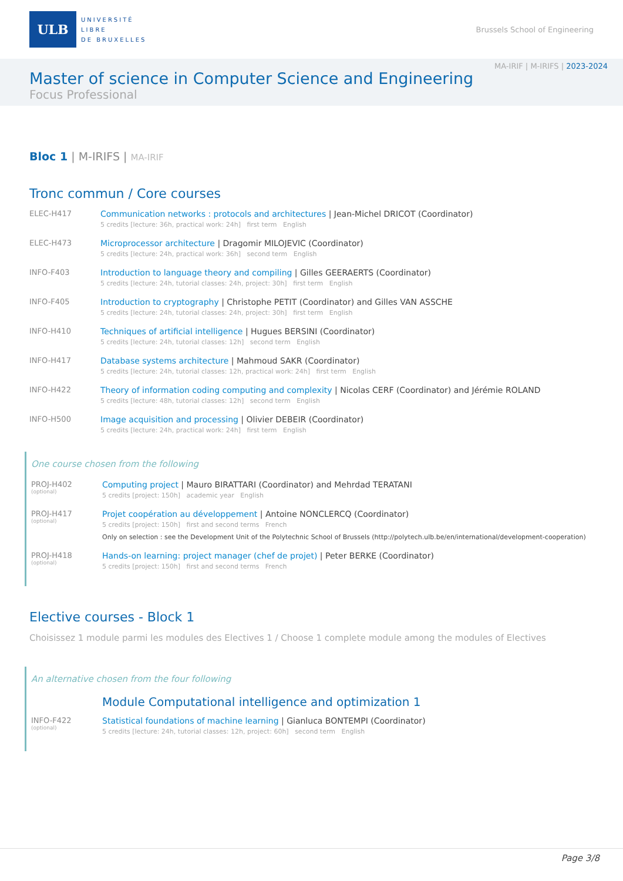ULB
UNIVERSITÉ
LIBRE
DE BRUXELLES
Brussels School of Engineering
MA-IRIF | M-IRIFS | 2023-2024
Master of science in Computer Science and Engineering
Focus Professional
Bloc 1 | M-IRIFS | MA-IRIF
Tronc commun / Core courses
ELEC-H417 Communication networks : protocols and architectures | Jean-Michel DRICOT (Coordinator)
5 credits [lecture: 36h, practical work: 24h] first term English
ELEC-H473 Microprocessor architecture | Dragomir MILOJEVIC (Coordinator)
5 credits [lecture: 24h, practical work: 36h] second term English
INFO-F403 Introduction to language theory and compiling | Gilles GEERAERTS (Coordinator)
5 credits [lecture: 24h, tutorial classes: 24h, project: 30h] first term English
INFO-F405 Introduction to cryptography | Christophe PETIT (Coordinator) and Gilles VAN ASSCHE
5 credits [lecture: 24h, tutorial classes: 24h, project: 30h] first term English
INFO-H410 Techniques of artificial intelligence | Hugues BERSINI (Coordinator)
5 credits [lecture: 24h, tutorial classes: 12h] second term English
INFO-H417 Database systems architecture | Mahmoud SAKR (Coordinator)
5 credits [lecture: 24h, tutorial classes: 12h, practical work: 24h] first term English
INFO-H422 Theory of information coding computing and complexity | Nicolas CERF (Coordinator) and Jérémie ROLAND
5 credits [lecture: 48h, tutorial classes: 12h] second term English
INFO-H500 Image acquisition and processing | Olivier DEBEIR (Coordinator)
5 credits [lecture: 24h, practical work: 24h] first term English
One course chosen from the following
PROJ-H402
(optional)
Computing project | Mauro BIRATTARI (Coordinator) and Mehrdad TERATANI
5 credits [project: 150h] academic year English
PROJ-H417
(optional)
Projet coopération au développement | Antoine NONCLERCQ (Coordinator)
5 credits [project: 150h] first and second terms French
Only on selection : see the Development Unit of the Polytechnic School of Brussels (http://polytech.ulb.be/en/international/development-cooperation)
PROJ-H418
(optional)
Hands-on learning: project manager (chef de projet) | Peter BERKE (Coordinator)
5 credits [project: 150h] first and second terms French
Elective courses - Block 1
Choisissez 1 module parmi les modules des Electives 1 / Choose 1 complete module among the modules of Electives
An alternative chosen from the four following
Module Computational intelligence and optimization 1
INFO-F422
(optional)
Statistical foundations of machine learning | Gianluca BONTEMPI (Coordinator)
5 credits [lecture: 24h, tutorial classes: 12h, project: 60h] second term English
Page 3/8